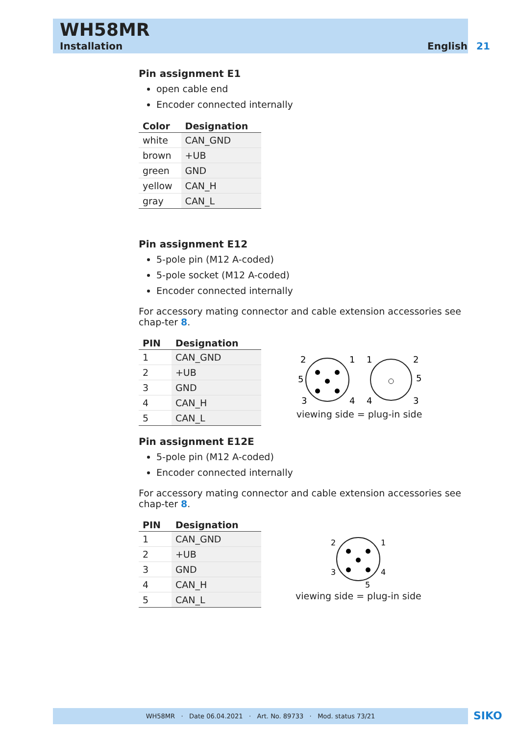WH58MR
Installation English 21
Pin assignment E1
open cable end
Encoder connected internally
| Color | Designation |
| --- | --- |
| white | CAN_GND |
| brown | +UB |
| green | GND |
| yellow | CAN_H |
| gray | CAN_L |
Pin assignment E12
5-pole pin (M12 A-coded)
5-pole socket (M12 A-coded)
Encoder connected internally
For accessory mating connector and cable extension accessories see chap-ter 8.
| PIN | Designation |
| --- | --- |
| 1 | CAN_GND |
| 2 | +UB |
| 3 | GND |
| 4 | CAN_H |
| 5 | CAN_L |
2
1
5
3
4
1
2
5
4
3
viewing side = plug-in side
Pin assignment E12E
5-pole pin (M12 A-coded)
Encoder connected internally
For accessory mating connector and cable extension accessories see chap-ter 8.
| PIN | Designation |
| --- | --- |
| 1 | CAN_GND |
| 2 | +UB |
| 3 | GND |
| 4 | CAN_H |
| 5 | CAN_L |
2
1
3
4
5
viewing side = plug-in side
WH58MR · Date 06.04.2021 · Art. No. 89733 · Mod. status 73/21 SIKO